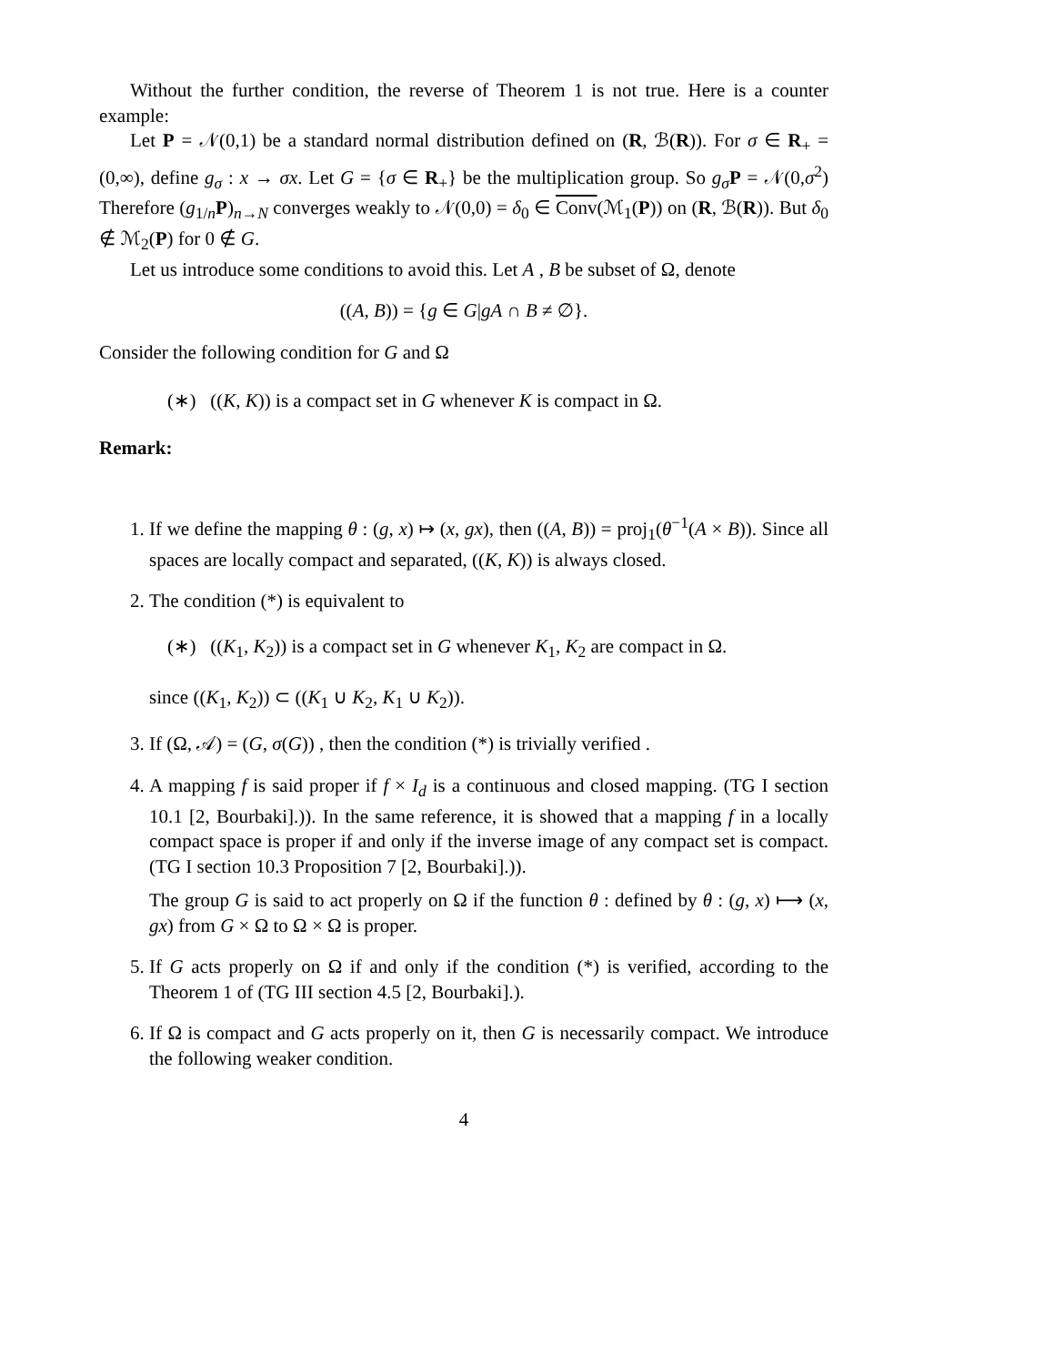Without the further condition, the reverse of Theorem 1 is not true. Here is a counter example:
Let P = 𝒩(0,1) be a standard normal distribution defined on (R, ℬ(R)). For σ ∈ R<sub>+</sub> = (0,∞), define g<sub>σ</sub> : x → σx. Let G = {σ ∈ R<sub>+</sub>} be the multiplication group. So g<sub>σ</sub> P = 𝒩(0,σ<sup>2</sup>) Therefore (g<sub>1/n</sub>P)<sub>n→N</sub> converges weakly to 𝒩(0,0) = δ<sub>0</sub> ∈ Conv(ℳ<sub>1</sub>(P)) on (R, ℬ(R)). But δ<sub>0</sub> ∉ ℳ<sub>2</sub>(P) for 0 ∉ G.
Let us introduce some conditions to avoid this. Let A , B be subset of Ω, denote
((A, B)) = {g ∈ G|gA ∩ B ≠ ∅}.
Consider the following condition for G and Ω
(∗) ((K, K)) is a compact set in G whenever K is compact in Ω.
Remark:
1. If we define the mapping θ : (g, x) ↦ (x, gx), then ((A, B)) = proj<sub>1</sub>(θ<sup>−1</sup>(A × B)). Since all spaces are locally compact and separated, ((K, K)) is always closed.
2. The condition (*) is equivalent to
(∗) ((K<sub>1</sub>, K<sub>2</sub>)) is a compact set in G whenever K<sub>1</sub>, K<sub>2</sub> are compact in Ω.
since ((K<sub>1</sub>, K<sub>2</sub>)) ⊂ ((K<sub>1</sub> ∪ K<sub>2</sub>, K<sub>1</sub> ∪ K<sub>2</sub>)).
3. If (Ω, 𝒜) = (G, σ(G)) , then the condition (*) is trivially verified .
4. A mapping f is said proper if f × I<sub>d</sub> is a continuous and closed mapping. (TG I section 10.1 [2, Bourbaki].)). In the same reference, it is showed that a mapping f in a locally compact space is proper if and only if the inverse image of any compact set is compact. (TG I section 10.3 Proposition 7 [2, Bourbaki].)).
The group G is said to act properly on Ω if the function θ : defined by θ : (g, x) ⟼ (x, gx) from G × Ω to Ω × Ω is proper.
5. If G acts properly on Ω if and only if the condition (*) is verified, according to the Theorem 1 of (TG III section 4.5 [2, Bourbaki].).
6. If Ω is compact and G acts properly on it, then G is necessarily compact. We introduce the following weaker condition.
4